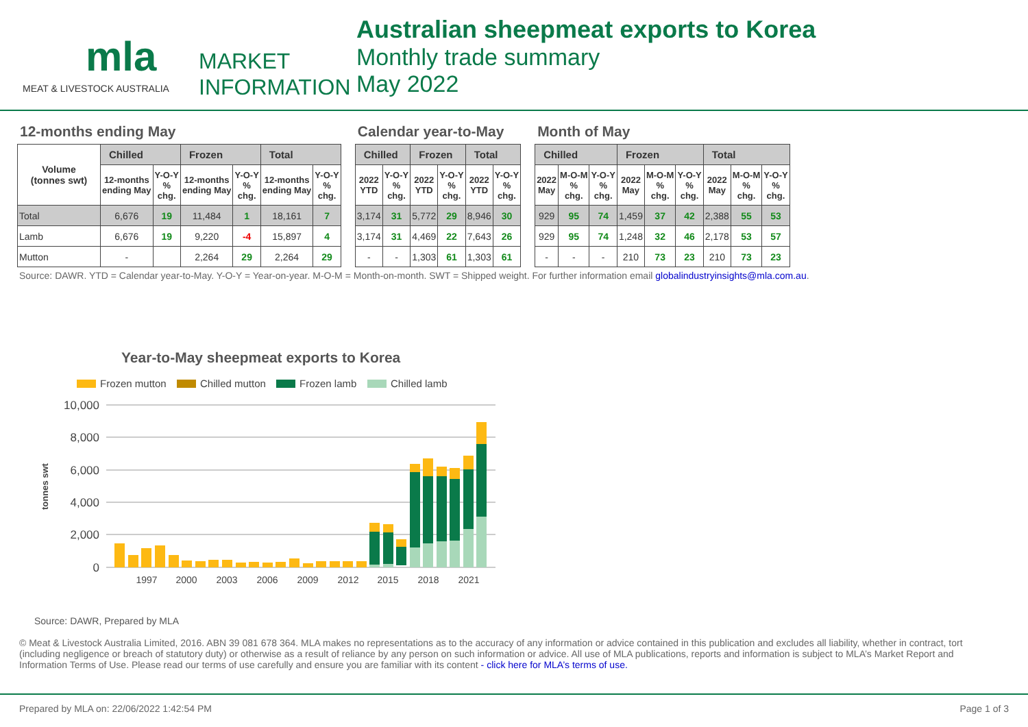mla
MARKET
INFORMATION
MEAT & LIVESTOCK AUSTRALIA
Australian sheepmeat exports to Korea
Monthly trade summary
May 2022
12-months ending May
| Volume (tonnes swt) | Chilled | | Frozen | | Total | |
| | 12-months ending May | Y-O-Y % chg. | 12-months ending May | Y-O-Y % chg. | 12-months ending May | Y-O-Y % chg. |
| Total | 6,676 | 19 | 11,484 | 1 | 18,161 | 7 |
| Lamb | 6,676 | 19 | 9,220 | -4 | 15,897 | 4 |
| Mutton | - | | 2,264 | 29 | 2,264 | 29 |
Calendar year-to-May
| Chilled | | Frozen | | Total | |
| --- | --- | --- | --- | --- | --- |
| 2022 YTD | Y-O-Y % chg. | 2022 YTD | Y-O-Y % chg. | 2022 YTD | Y-O-Y % chg. |
| 3,174 | 31 | 5,772 | 29 | 8,946 | 30 |
| 3,174 | 31 | 4,469 | 22 | 7,643 | 26 |
| - | - | 1,303 | 61 | 1,303 | 61 |
Month of May
| Chilled | | | Frozen | | | Total | | |
| --- | --- | --- | --- | --- | --- | --- | --- | --- |
| 2022 May | M-O-M % chg. | Y-O-Y % chg. | 2022 May | M-O-M % chg. | Y-O-Y % chg. | 2022 May | M-O-M % chg. | Y-O-Y % chg. |
| 929 | 95 | 74 | 1,459 | 37 | 42 | 2,388 | 55 | 53 |
| 929 | 95 | 74 | 1,248 | 32 | 46 | 2,178 | 53 | 57 |
| - | - | - | 210 | 73 | 23 | 210 | 73 | 23 |
Source: DAWR. YTD = Calendar year-to-May. Y-O-Y = Year-on-year. M-O-M = Month-on-month. SWT = Shipped weight. For further information email globalindustryinsights@mla.com.au.
Year-to-May sheepmeat exports to Korea
Frozen mutton
Chilled mutton
Frozen lamb
Chilled lamb
tonnes swt
10,000
8,000
6,000
4,000
2,000
0
1997
2000
2003
2006
2009
2012
2015
2018
2021
Source: DAWR, Prepared by MLA
© Meat & Livestock Australia Limited, 2016. ABN 39 081 678 364. MLA makes no representations as to the accuracy of any information or advice contained in this publication and excludes all liability, whether in contract, tort (including negligence or breach of statutory duty) or otherwise as a result of reliance by any person on such information or advice. All use of MLA publications, reports and information is subject to MLA’s Market Report and Information Terms of Use. Please read our terms of use carefully and ensure you are familiar with its content - click here for MLA’s terms of use.
Prepared by MLA on: 22/06/2022 1:42:54 PM Page 1 of 3